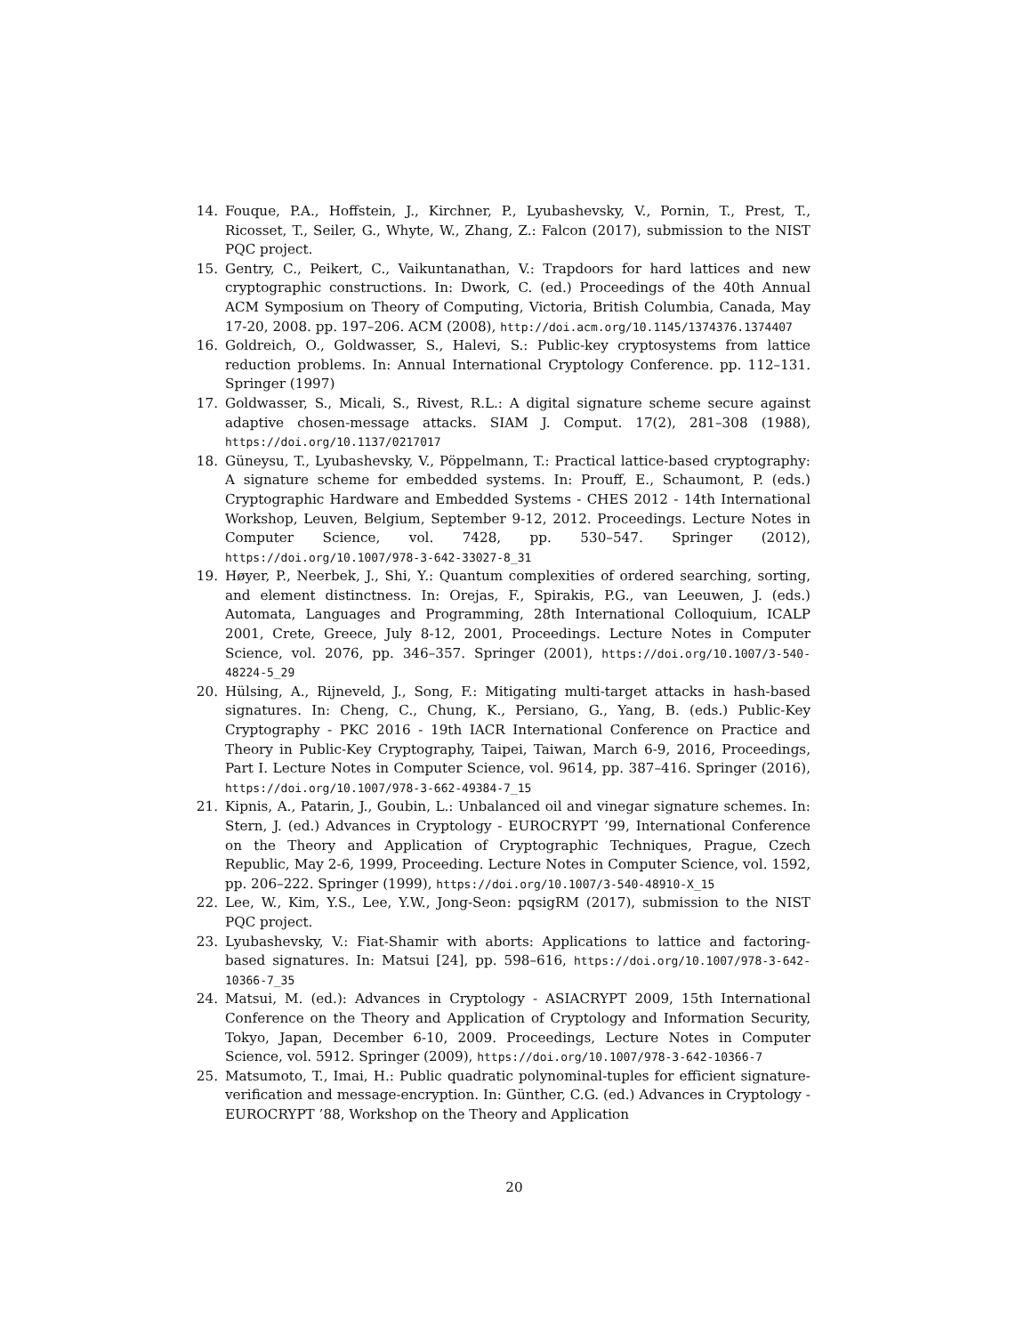14. Fouque, P.A., Hoffstein, J., Kirchner, P., Lyubashevsky, V., Pornin, T., Prest, T., Ricosset, T., Seiler, G., Whyte, W., Zhang, Z.: Falcon (2017), submission to the NIST PQC project.
15. Gentry, C., Peikert, C., Vaikuntanathan, V.: Trapdoors for hard lattices and new cryptographic constructions. In: Dwork, C. (ed.) Proceedings of the 40th Annual ACM Symposium on Theory of Computing, Victoria, British Columbia, Canada, May 17-20, 2008. pp. 197–206. ACM (2008), http://doi.acm.org/10.1145/1374376.1374407
16. Goldreich, O., Goldwasser, S., Halevi, S.: Public-key cryptosystems from lattice reduction problems. In: Annual International Cryptology Conference. pp. 112–131. Springer (1997)
17. Goldwasser, S., Micali, S., Rivest, R.L.: A digital signature scheme secure against adaptive chosen-message attacks. SIAM J. Comput. 17(2), 281–308 (1988), https://doi.org/10.1137/0217017
18. Güneysu, T., Lyubashevsky, V., Pöppelmann, T.: Practical lattice-based cryptography: A signature scheme for embedded systems. In: Prouff, E., Schaumont, P. (eds.) Cryptographic Hardware and Embedded Systems - CHES 2012 - 14th International Workshop, Leuven, Belgium, September 9-12, 2012. Proceedings. Lecture Notes in Computer Science, vol. 7428, pp. 530–547. Springer (2012), https://doi.org/10.1007/978-3-642-33027-8_31
19. Høyer, P., Neerbek, J., Shi, Y.: Quantum complexities of ordered searching, sorting, and element distinctness. In: Orejas, F., Spirakis, P.G., van Leeuwen, J. (eds.) Automata, Languages and Programming, 28th International Colloquium, ICALP 2001, Crete, Greece, July 8-12, 2001, Proceedings. Lecture Notes in Computer Science, vol. 2076, pp. 346–357. Springer (2001), https://doi.org/10.1007/3-540-48224-5_29
20. Hülsing, A., Rijneveld, J., Song, F.: Mitigating multi-target attacks in hash-based signatures. In: Cheng, C., Chung, K., Persiano, G., Yang, B. (eds.) Public-Key Cryptography - PKC 2016 - 19th IACR International Conference on Practice and Theory in Public-Key Cryptography, Taipei, Taiwan, March 6-9, 2016, Proceedings, Part I. Lecture Notes in Computer Science, vol. 9614, pp. 387–416. Springer (2016), https://doi.org/10.1007/978-3-662-49384-7_15
21. Kipnis, A., Patarin, J., Goubin, L.: Unbalanced oil and vinegar signature schemes. In: Stern, J. (ed.) Advances in Cryptology - EUROCRYPT ’99, International Conference on the Theory and Application of Cryptographic Techniques, Prague, Czech Republic, May 2-6, 1999, Proceeding. Lecture Notes in Computer Science, vol. 1592, pp. 206–222. Springer (1999), https://doi.org/10.1007/3-540-48910-X_15
22. Lee, W., Kim, Y.S., Lee, Y.W., Jong-Seon: pqsigRM (2017), submission to the NIST PQC project.
23. Lyubashevsky, V.: Fiat-Shamir with aborts: Applications to lattice and factoring-based signatures. In: Matsui [24], pp. 598–616, https://doi.org/10.1007/978-3-642-10366-7_35
24. Matsui, M. (ed.): Advances in Cryptology - ASIACRYPT 2009, 15th International Conference on the Theory and Application of Cryptology and Information Security, Tokyo, Japan, December 6-10, 2009. Proceedings, Lecture Notes in Computer Science, vol. 5912. Springer (2009), https://doi.org/10.1007/978-3-642-10366-7
25. Matsumoto, T., Imai, H.: Public quadratic polynominal-tuples for efficient signature-verification and message-encryption. In: Günther, C.G. (ed.) Advances in Cryptology - EUROCRYPT ’88, Workshop on the Theory and Application
20